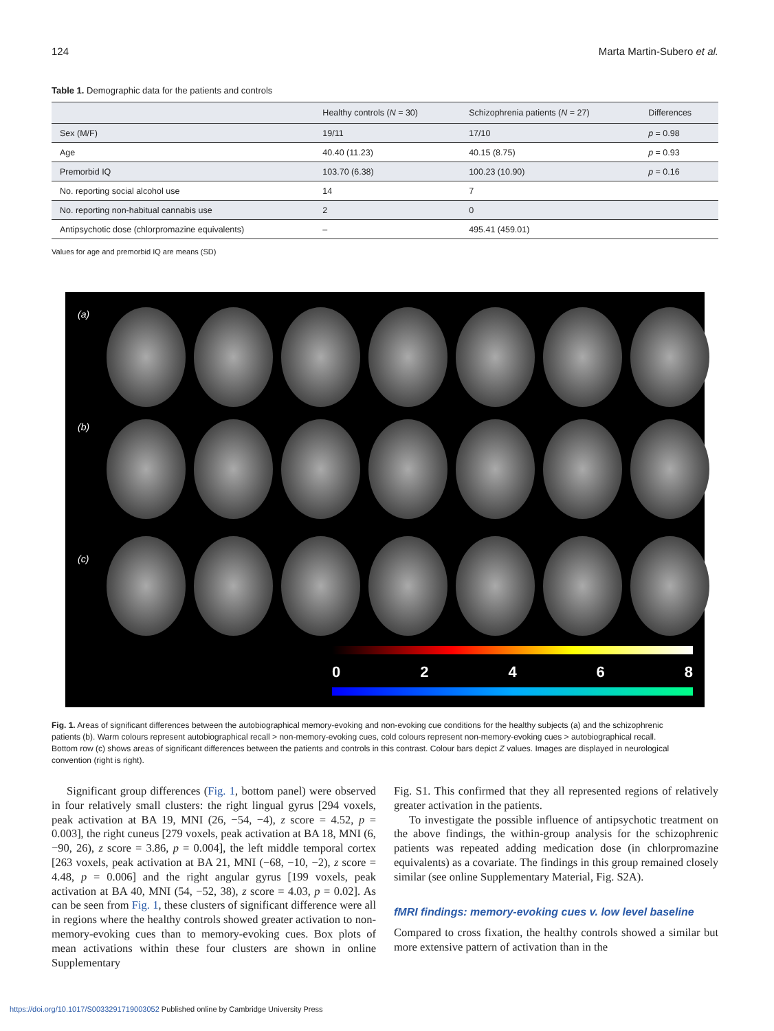124 Marta Martin-Subero et al.
Table 1. Demographic data for the patients and controls
| | Healthy controls ( N = 30) | Schizophrenia patients ( N = 27) | Differences |
| --- | --- | --- | --- |
| Sex (M/F) | 19/11 | 17/10 | p = 0.98 |
| Age | 40.40 (11.23) | 40.15 (8.75) | p = 0.93 |
| Premorbid IQ | 103.70 (6.38) | 100.23 (10.90) | p = 0.16 |
| No. reporting social alcohol use | 14 | 7 | |
| No. reporting non-habitual cannabis use | 2 | 0 | |
| Antipsychotic dose (chlorpromazine equivalents) | – | 495.41 (459.01) | |
Values for age and premorbid IQ are means (SD)
(a)
(b)
(c)
02468
Fig. 1. Areas of significant differences between the autobiographical memory-evoking and non-evoking cue conditions for the healthy subjects (a) and the schizophrenic patients (b). Warm colours represent autobiographical recall > non-memory-evoking cues, cold colours represent non-memory-evoking cues > autobiographical recall. Bottom row (c) shows areas of significant differences between the patients and controls in this contrast. Colour bars depict Z values. Images are displayed in neurological convention (right is right).
Significant group differences (Fig. 1, bottom panel) were observed in four relatively small clusters: the right lingual gyrus [294 voxels, peak activation at BA 19, MNI (26, −54, −4), z score = 4.52, p = 0.003], the right cuneus [279 voxels, peak activation at BA 18, MNI (6, −90, 26), z score = 3.86, p = 0.004], the left middle temporal cortex [263 voxels, peak activation at BA 21, MNI (−68, −10, −2), z score = 4.48, p = 0.006] and the right angular gyrus [199 voxels, peak activation at BA 40, MNI (54, −52, 38), z score = 4.03, p = 0.02]. As can be seen from Fig. 1, these clusters of significant difference were all in regions where the healthy controls showed greater activation to non-memory-evoking cues than to memory-evoking cues. Box plots of mean activations within these four clusters are shown in online Supplementary
Fig. S1. This confirmed that they all represented regions of relatively greater activation in the patients.
To investigate the possible influence of antipsychotic treatment on the above findings, the within-group analysis for the schizophrenic patients was repeated adding medication dose (in chlorpromazine equivalents) as a covariate. The findings in this group remained closely similar (see online Supplementary Material, Fig. S2A).
fMRI findings: memory-evoking cues v. low level baseline
Compared to cross fixation, the healthy controls showed a similar but more extensive pattern of activation than in the
https://doi.org/10.1017/S0033291719003052 Published online by Cambridge University Press